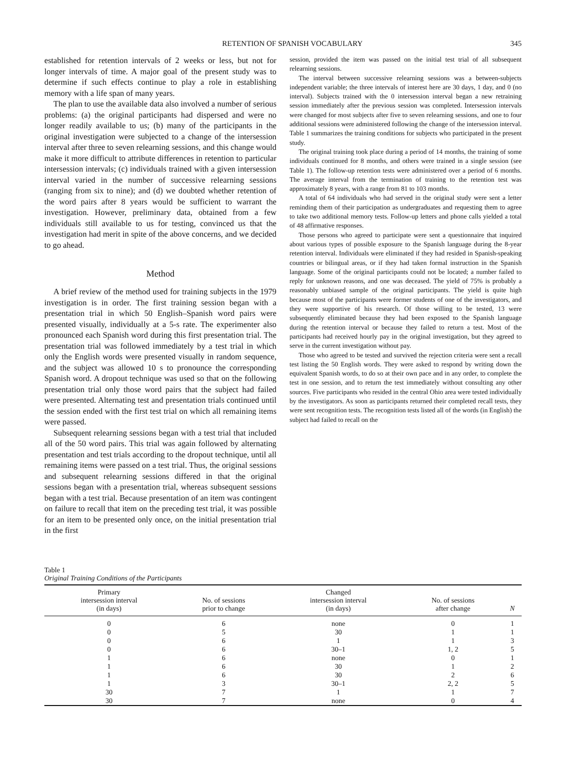RETENTION OF SPANISH VOCABULARY 345
established for retention intervals of 2 weeks or less, but not for longer intervals of time. A major goal of the present study was to determine if such effects continue to play a role in establishing memory with a life span of many years.
The plan to use the available data also involved a number of serious problems: (a) the original participants had dispersed and were no longer readily available to us; (b) many of the participants in the original investigation were subjected to a change of the intersession interval after three to seven relearning sessions, and this change would make it more difficult to attribute differences in retention to particular intersession intervals; (c) individuals trained with a given intersession interval varied in the number of successive relearning sessions (ranging from six to nine); and (d) we doubted whether retention of the word pairs after 8 years would be sufficient to warrant the investigation. However, preliminary data, obtained from a few individuals still available to us for testing, convinced us that the investigation had merit in spite of the above concerns, and we decided to go ahead.
Method
A brief review of the method used for training subjects in the 1979 investigation is in order. The first training session began with a presentation trial in which 50 English–Spanish word pairs were presented visually, individually at a 5-s rate. The experimenter also pronounced each Spanish word during this first presentation trial. The presentation trial was followed immediately by a test trial in which only the English words were presented visually in random sequence, and the subject was allowed 10 s to pronounce the corresponding Spanish word. A dropout technique was used so that on the following presentation trial only those word pairs that the subject had failed were presented. Alternating test and presentation trials continued until the session ended with the first test trial on which all remaining items were passed.
Subsequent relearning sessions began with a test trial that included all of the 50 word pairs. This trial was again followed by alternating presentation and test trials according to the dropout technique, until all remaining items were passed on a test trial. Thus, the original sessions and subsequent relearning sessions differed in that the original sessions began with a presentation trial, whereas subsequent sessions began with a test trial. Because presentation of an item was contingent on failure to recall that item on the preceding test trial, it was possible for an item to be presented only once, on the initial presentation trial in the first
session, provided the item was passed on the initial test trial of all subsequent relearning sessions.
The interval between successive relearning sessions was a between-subjects independent variable; the three intervals of interest here are 30 days, 1 day, and 0 (no interval). Subjects trained with the 0 intersession interval began a new retraining session immediately after the previous session was completed. Intersession intervals were changed for most subjects after five to seven relearning sessions, and one to four additional sessions were administered following the change of the intersession interval. Table 1 summarizes the training conditions for subjects who participated in the present study.
The original training took place during a period of 14 months, the training of some individuals continued for 8 months, and others were trained in a single session (see Table 1). The follow-up retention tests were administered over a period of 6 months. The average interval from the termination of training to the retention test was approximately 8 years, with a range from 81 to 103 months.
A total of 64 individuals who had served in the original study were sent a letter reminding them of their participation as undergraduates and requesting them to agree to take two additional memory tests. Follow-up letters and phone calls yielded a total of 48 affirmative responses.
Those persons who agreed to participate were sent a questionnaire that inquired about various types of possible exposure to the Spanish language during the 8-year retention interval. Individuals were eliminated if they had resided in Spanish-speaking countries or bilingual areas, or if they had taken formal instruction in the Spanish language. Some of the original participants could not be located; a number failed to reply for unknown reasons, and one was deceased. The yield of 75% is probably a reasonably unbiased sample of the original participants. The yield is quite high because most of the participants were former students of one of the investigators, and they were supportive of his research. Of those willing to be tested, 13 were subsequently eliminated because they had been exposed to the Spanish language during the retention interval or because they failed to return a test. Most of the participants had received hourly pay in the original investigation, but they agreed to serve in the current investigation without pay.
Those who agreed to be tested and survived the rejection criteria were sent a recall test listing the 50 English words. They were asked to respond by writing down the equivalent Spanish words, to do so at their own pace and in any order, to complete the test in one session, and to return the test immediately without consulting any other sources. Five participants who resided in the central Ohio area were tested individually by the investigators. As soon as participants returned their completed recall tests, they were sent recognition tests. The recognition tests listed all of the words (in English) the subject had failed to recall on the
Table 1
Original Training Conditions of the Participants
| Primary intersession interval (in days) | No. of sessions prior to change | Changed intersession interval (in days) | No. of sessions after change | N |
| --- | --- | --- | --- | --- |
| 0 | 6 | none | 0 | 1 |
| 0 | 5 | 30 | 1 | 1 |
| 0 | 6 | 1 | 1 | 3 |
| 0 | 6 | 30–1 | 1, 2 | 5 |
| 1 | 6 | none | 0 | 1 |
| 1 | 6 | 30 | 1 | 2 |
| 1 | 6 | 30 | 2 | 6 |
| 1 | 3 | 30–1 | 2, 2 | 5 |
| 30 | 7 | 1 | 1 | 7 |
| 30 | 7 | none | 0 | 4 |